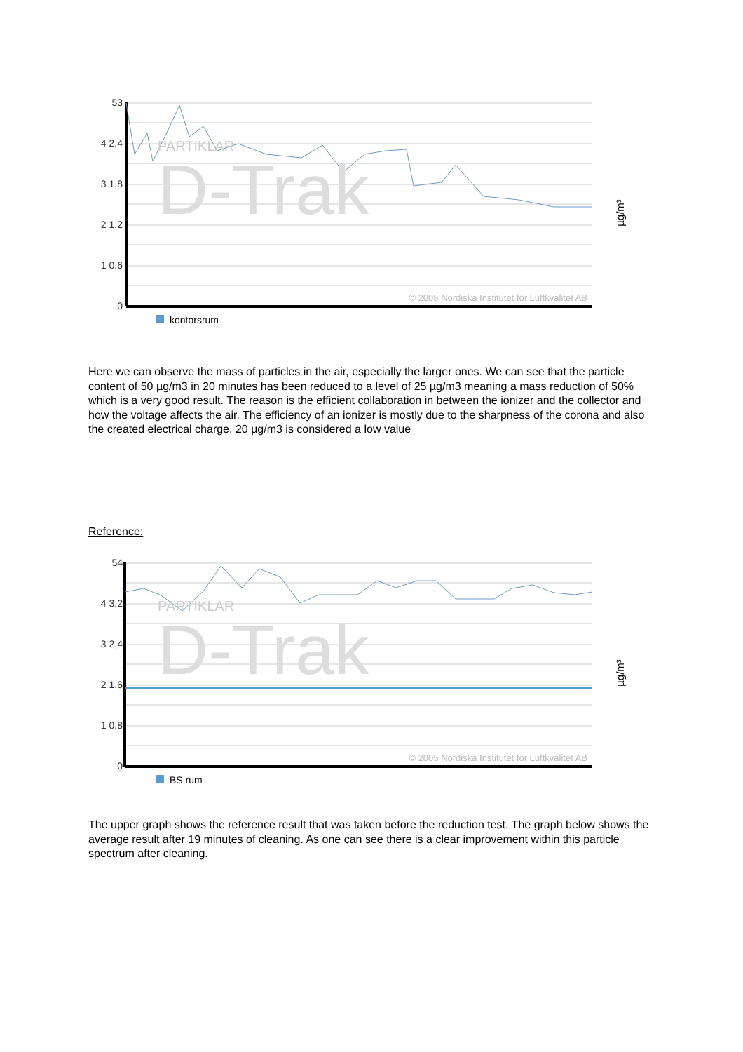D-Trak
PARTIKLAR
53
4 2,4
3 1,8
2 1,2
1 0,6
0
µg/m³
© 2005 Nordiska Institutet för Luftkvalitet AB
kontorsrum
Here we can observe the mass of particles in the air, especially the larger ones. We can see that the particle content of 50 µg/m3 in 20 minutes has been reduced to a level of 25 µg/m3 meaning a mass reduction of 50% which is a very good result. The reason is the efficient collaboration in between the ionizer and the collector and how the voltage affects the air. The efficiency of an ionizer is mostly due to the sharpness of the corona and also the created electrical charge. 20 µg/m3 is considered a low value
Reference:
D-Trak
PARTIKLAR
54
4 3,2
3 2,4
2 1,6
1 0,8
0
µg/m³
© 2005 Nordiska Institutet för Luftkvalitet AB
BS rum
The upper graph shows the reference result that was taken before the reduction test. The graph below shows the average result after 19 minutes of cleaning. As one can see there is a clear improvement within this particle spectrum after cleaning.